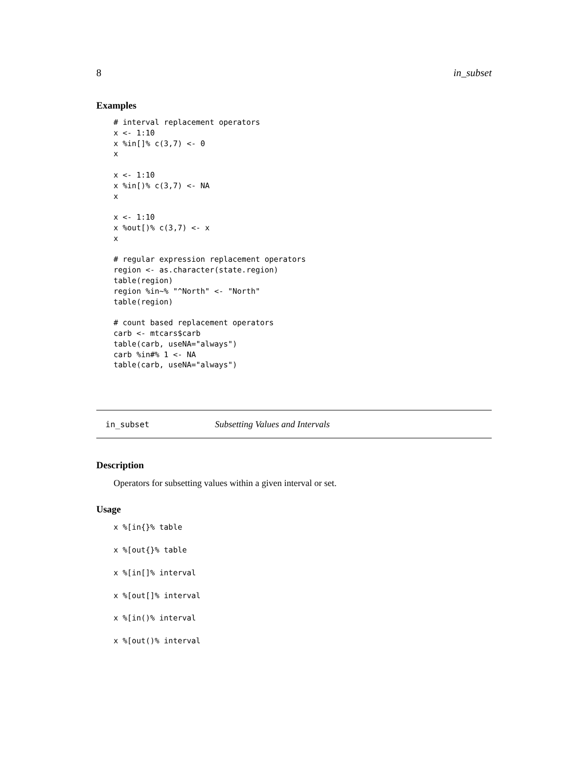8 in_subset
Examples
# interval replacement operators
x <- 1:10
x %in[]% c(3,7) <- 0
x

x <- 1:10
x %in[)% c(3,7) <- NA
x

x <- 1:10
x %out[)% c(3,7) <- x
x

# regular expression replacement operators
region <- as.character(state.region)
table(region)
region %in~% "^North" <- "North"
table(region)

# count based replacement operators
carb <- mtcars$carb
table(carb, useNA="always")
carb %in#% 1 <- NA
table(carb, useNA="always")
in_subset Subsetting Values and Intervals
Description
Operators for subsetting values within a given interval or set.
Usage
x %[in{}% table
x %[out{}% table
x %[in[]% interval
x %[out[]% interval
x %[in()% interval
x %[out()% interval